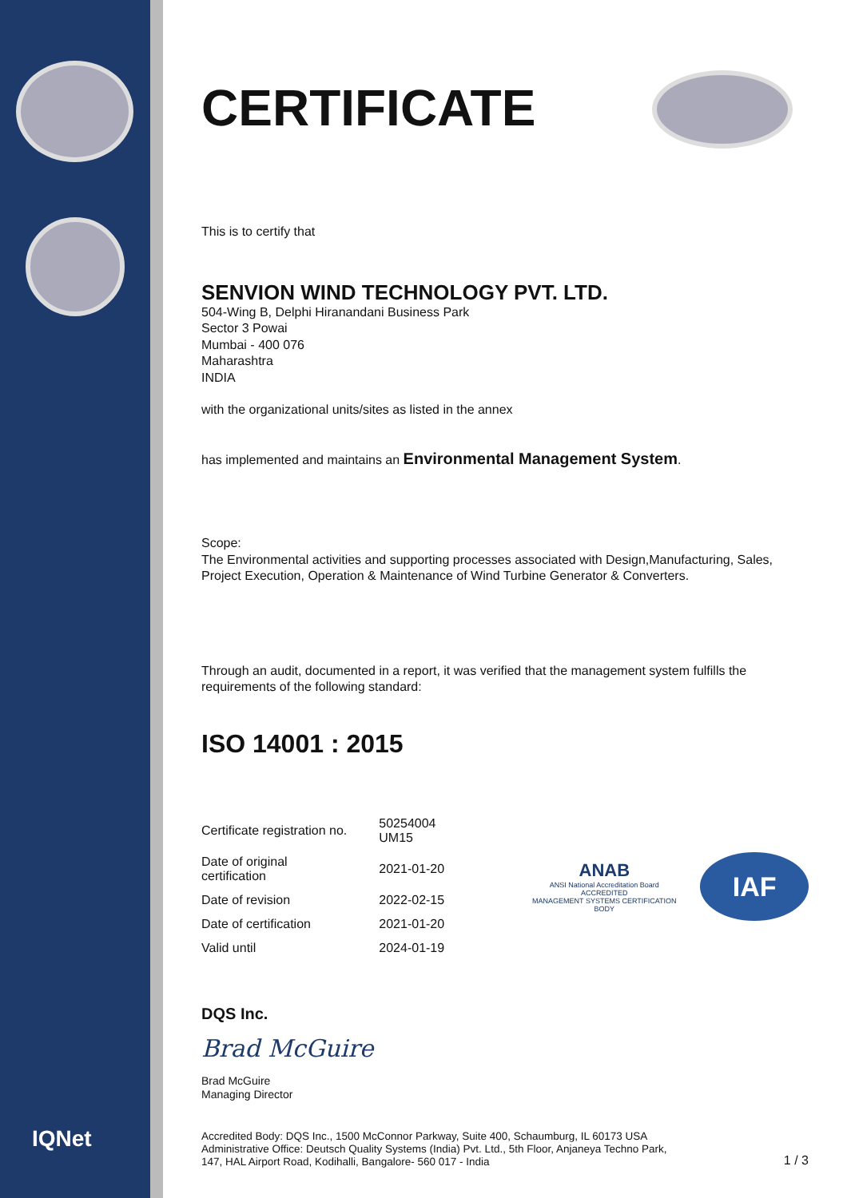IQNet
CERTIFICATE
This is to certify that
SENVION WIND TECHNOLOGY PVT. LTD.
504-Wing B, Delphi Hiranandani Business Park
Sector 3 Powai
Mumbai - 400 076
Maharashtra
INDIA
with the organizational units/sites as listed in the annex
has implemented and maintains an Environmental Management System.
Scope:
The Environmental activities and supporting processes associated with Design,Manufacturing, Sales, Project Execution, Operation & Maintenance of Wind Turbine Generator & Converters.
Through an audit, documented in a report, it was verified that the management system fulfills the requirements of the following standard:
ISO 14001 : 2015
| Certificate registration no. | 50254004 UM15 |
| Date of original certification | 2021-01-20 |
| Date of revision | 2022-02-15 |
| Date of certification | 2021-01-20 |
| Valid until | 2024-01-19 |
ANAB
ANSI National Accreditation Board
ACCREDITED
MANAGEMENT SYSTEMS CERTIFICATION BODY
IAF
DQS Inc.
Brad McGuire
Brad McGuire
Managing Director
Accredited Body: DQS Inc., 1500 McConnor Parkway, Suite 400, Schaumburg, IL 60173 USA
Administrative Office: Deutsch Quality Systems (India) Pvt. Ltd., 5th Floor, Anjaneya Techno Park,
147, HAL Airport Road, Kodihalli, Bangalore- 560 017 - India
1 / 3